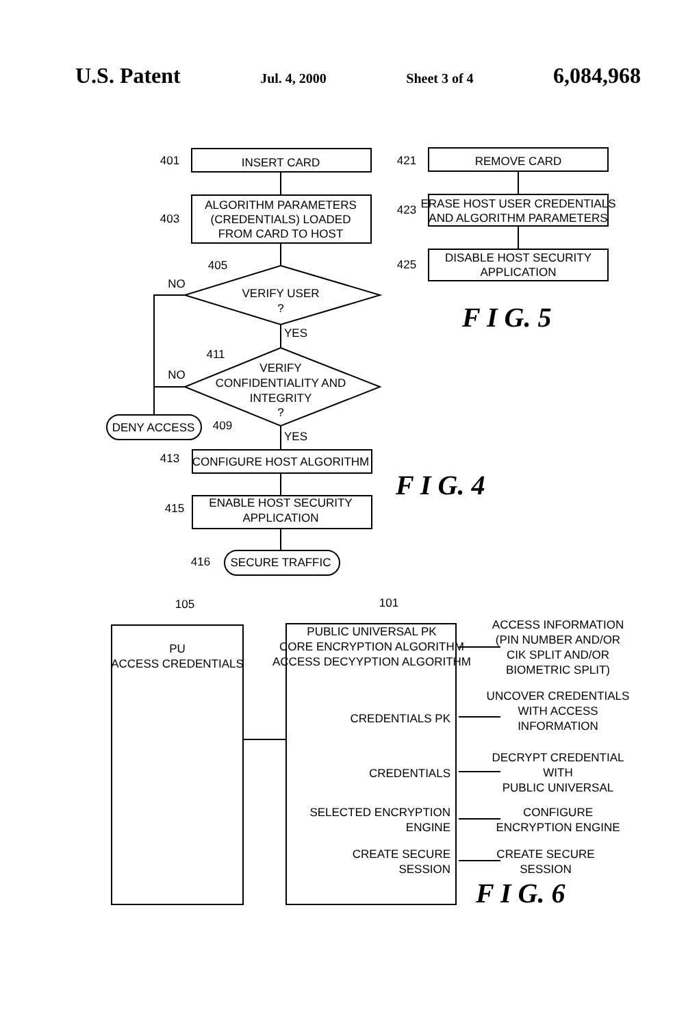U.S. Patent Jul. 4, 2000 Sheet 3 of 4 6,084,968
INSERT CARD
ALGORITHM PARAMETERS
(CREDENTIALS) LOADED
FROM CARD TO HOST
VERIFY USER
?
VERIFY
CONFIDENTIALITY AND
INTEGRITY
?
DENY ACCESS
CONFIGURE HOST ALGORITHM
ENABLE HOST SECURITY
APPLICATION
SECURE TRAFFIC
REMOVE CARD
ERASE HOST USER CREDENTIALS
AND ALGORITHM PARAMETERS
DISABLE HOST SECURITY
APPLICATION
NO
NO
YES
YES
401
403
405
411
409
413
415
416
421
423
425
105
101
PU
ACCESS CREDENTIALS
PUBLIC UNIVERSAL PK
CORE ENCRYPTION ALGORITHM
ACCESS DECYYPTION ALGORITHM
ACCESS INFORMATION
(PIN NUMBER AND/OR
CIK SPLIT AND/OR
BIOMETRIC SPLIT)
UNCOVER CREDENTIALS
WITH ACCESS
INFORMATION
DECRYPT CREDENTIAL
WITH
PUBLIC UNIVERSAL
CONFIGURE
ENCRYPTION ENGINE
CREATE SECURE
SESSION
CREDENTIALS PK
CREDENTIALS
SELECTED ENCRYPTION
ENGINE
CREATE SECURE
SESSION
F I G. 5
F I G. 4
F I G. 6